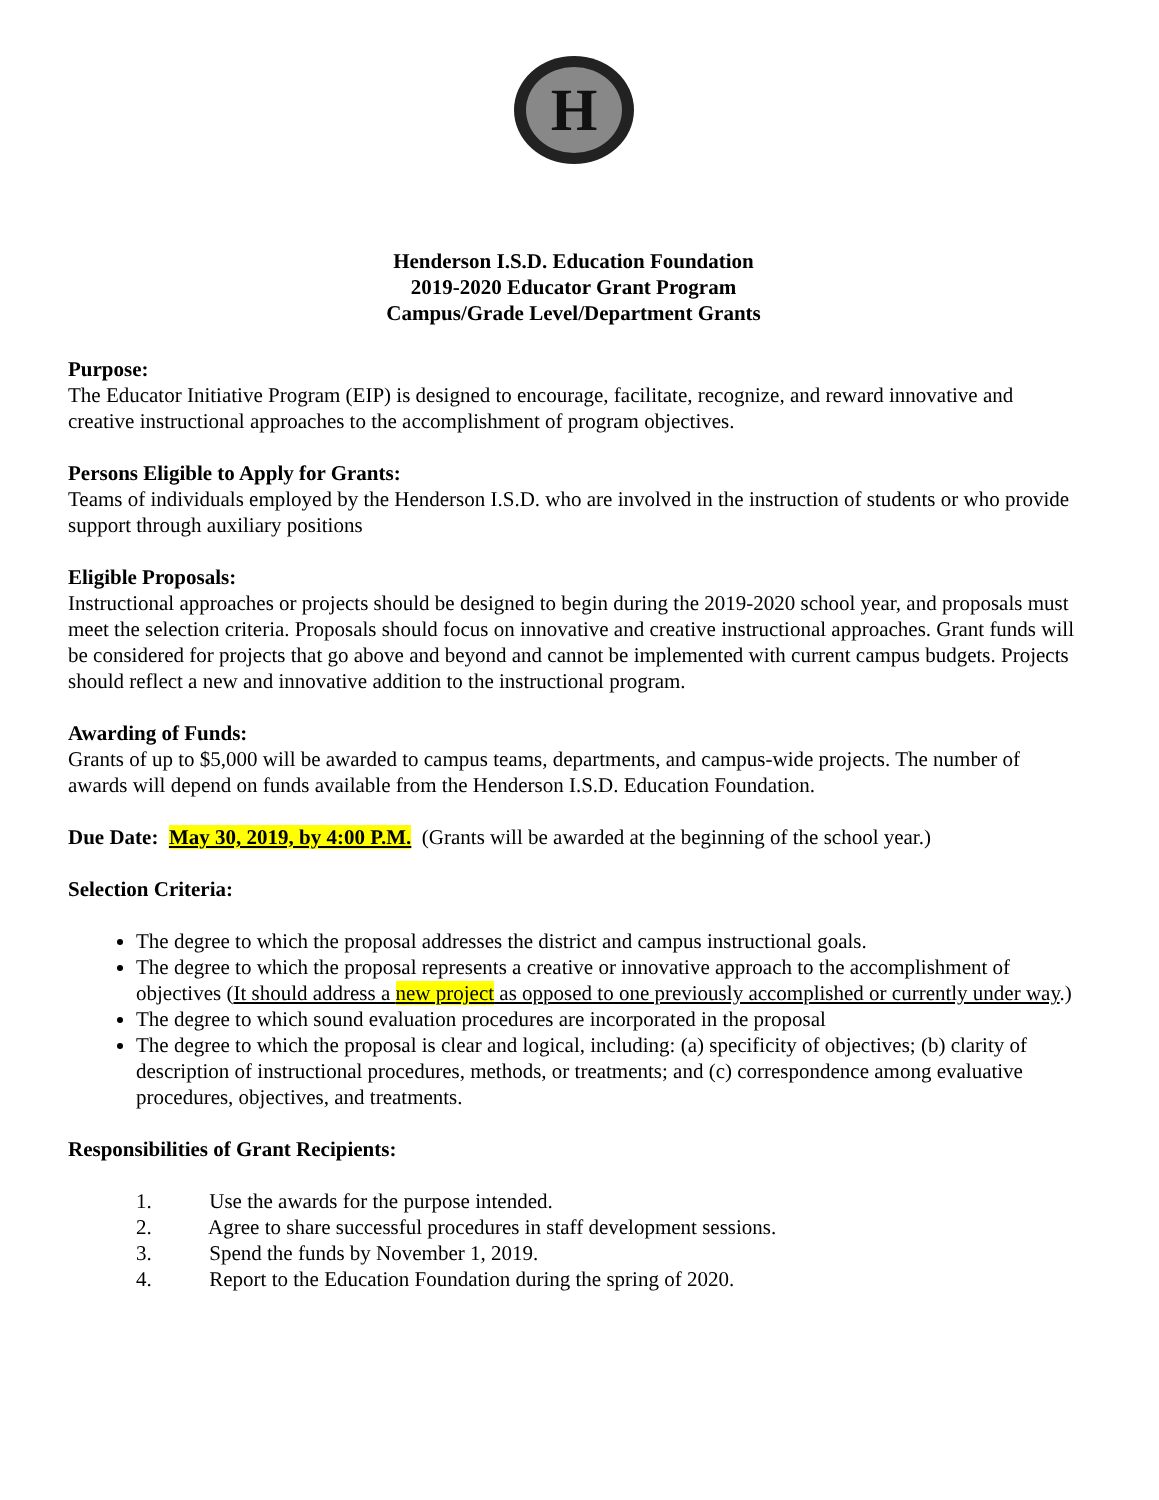H
Henderson I.S.D. Education Foundation
2019-2020 Educator Grant Program
Campus/Grade Level/Department Grants
Purpose:
The Educator Initiative Program (EIP) is designed to encourage, facilitate, recognize, and reward innovative and creative instructional approaches to the accomplishment of program objectives.
Persons Eligible to Apply for Grants:
Teams of individuals employed by the Henderson I.S.D. who are involved in the instruction of students or who provide support through auxiliary positions
Eligible Proposals:
Instructional approaches or projects should be designed to begin during the 2019-2020 school year, and proposals must meet the selection criteria. Proposals should focus on innovative and creative instructional approaches. Grant funds will be considered for projects that go above and beyond and cannot be implemented with current campus budgets. Projects should reflect a new and innovative addition to the instructional program.
Awarding of Funds:
Grants of up to $5,000 will be awarded to campus teams, departments, and campus-wide projects. The number of awards will depend on funds available from the Henderson I.S.D. Education Foundation.
Due Date: May 30, 2019, by 4:00 P.M. (Grants will be awarded at the beginning of the school year.)
Selection Criteria:
The degree to which the proposal addresses the district and campus instructional goals.
The degree to which the proposal represents a creative or innovative approach to the accomplishment of objectives (It should address a new project as opposed to one previously accomplished or currently under way.)
The degree to which sound evaluation procedures are incorporated in the proposal
The degree to which the proposal is clear and logical, including: (a) specificity of objectives; (b) clarity of description of instructional procedures, methods, or treatments; and (c) correspondence among evaluative procedures, objectives, and treatments.
Responsibilities of Grant Recipients:
1. Use the awards for the purpose intended.
2. Agree to share successful procedures in staff development sessions.
3. Spend the funds by November 1, 2019.
4. Report to the Education Foundation during the spring of 2020.